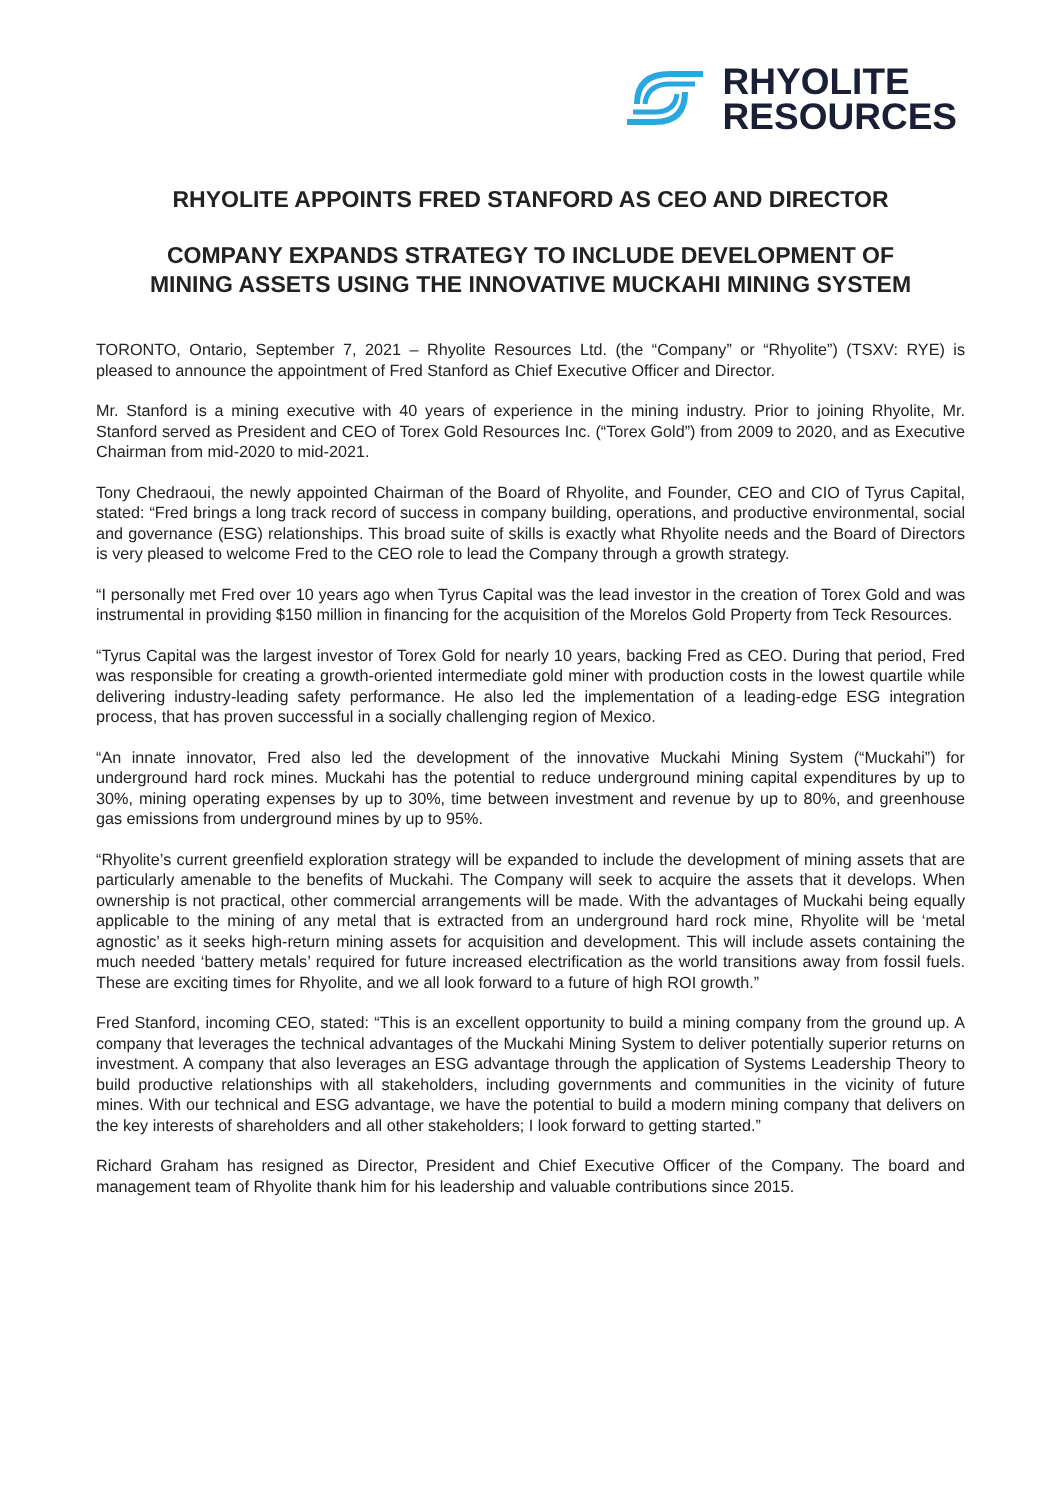RHYOLITE
RESOURCES
RHYOLITE APPOINTS FRED STANFORD AS CEO AND DIRECTOR
COMPANY EXPANDS STRATEGY TO INCLUDE DEVELOPMENT OF
MINING ASSETS USING THE INNOVATIVE MUCKAHI MINING SYSTEM
TORONTO, Ontario, September 7, 2021 – Rhyolite Resources Ltd. (the “Company” or “Rhyolite”) (TSXV: RYE) is pleased to announce the appointment of Fred Stanford as Chief Executive Officer and Director.
Mr. Stanford is a mining executive with 40 years of experience in the mining industry. Prior to joining Rhyolite, Mr. Stanford served as President and CEO of Torex Gold Resources Inc. (“Torex Gold”) from 2009 to 2020, and as Executive Chairman from mid-2020 to mid-2021.
Tony Chedraoui, the newly appointed Chairman of the Board of Rhyolite, and Founder, CEO and CIO of Tyrus Capital, stated: “Fred brings a long track record of success in company building, operations, and productive environmental, social and governance (ESG) relationships. This broad suite of skills is exactly what Rhyolite needs and the Board of Directors is very pleased to welcome Fred to the CEO role to lead the Company through a growth strategy.
“I personally met Fred over 10 years ago when Tyrus Capital was the lead investor in the creation of Torex Gold and was instrumental in providing $150 million in financing for the acquisition of the Morelos Gold Property from Teck Resources.
“Tyrus Capital was the largest investor of Torex Gold for nearly 10 years, backing Fred as CEO. During that period, Fred was responsible for creating a growth-oriented intermediate gold miner with production costs in the lowest quartile while delivering industry-leading safety performance. He also led the implementation of a leading-edge ESG integration process, that has proven successful in a socially challenging region of Mexico.
“An innate innovator, Fred also led the development of the innovative Muckahi Mining System (“Muckahi”) for underground hard rock mines. Muckahi has the potential to reduce underground mining capital expenditures by up to 30%, mining operating expenses by up to 30%, time between investment and revenue by up to 80%, and greenhouse gas emissions from underground mines by up to 95%.
“Rhyolite’s current greenfield exploration strategy will be expanded to include the development of mining assets that are particularly amenable to the benefits of Muckahi. The Company will seek to acquire the assets that it develops. When ownership is not practical, other commercial arrangements will be made. With the advantages of Muckahi being equally applicable to the mining of any metal that is extracted from an underground hard rock mine, Rhyolite will be ‘metal agnostic’ as it seeks high-return mining assets for acquisition and development. This will include assets containing the much needed ‘battery metals’ required for future increased electrification as the world transitions away from fossil fuels. These are exciting times for Rhyolite, and we all look forward to a future of high ROI growth.”
Fred Stanford, incoming CEO, stated: “This is an excellent opportunity to build a mining company from the ground up. A company that leverages the technical advantages of the Muckahi Mining System to deliver potentially superior returns on investment. A company that also leverages an ESG advantage through the application of Systems Leadership Theory to build productive relationships with all stakeholders, including governments and communities in the vicinity of future mines. With our technical and ESG advantage, we have the potential to build a modern mining company that delivers on the key interests of shareholders and all other stakeholders; I look forward to getting started.”
Richard Graham has resigned as Director, President and Chief Executive Officer of the Company. The board and management team of Rhyolite thank him for his leadership and valuable contributions since 2015.